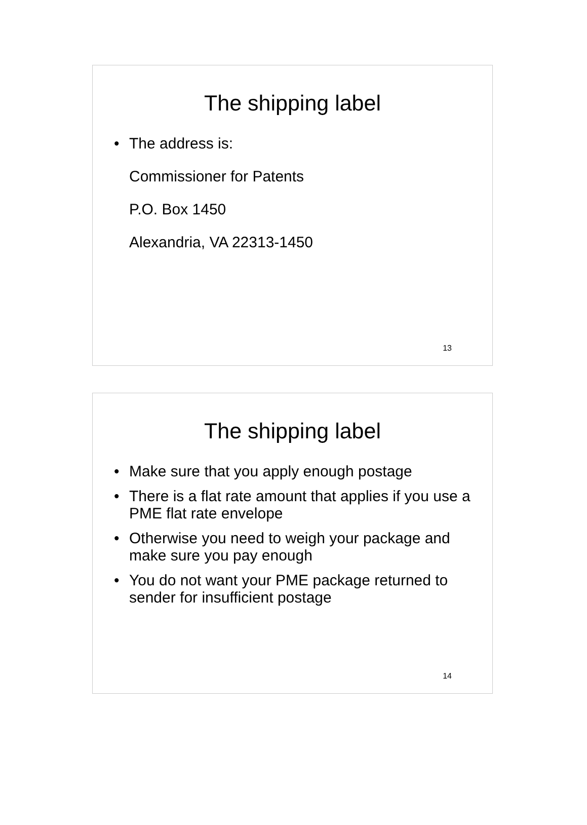The shipping label
• The address is:
Commissioner for Patents
P.O. Box 1450
Alexandria, VA 22313-1450
13
The shipping label
• Make sure that you apply enough postage
• There is a flat rate amount that applies if you use a PME flat rate envelope
• Otherwise you need to weigh your package and make sure you pay enough
• You do not want your PME package returned to sender for insufficient postage
14